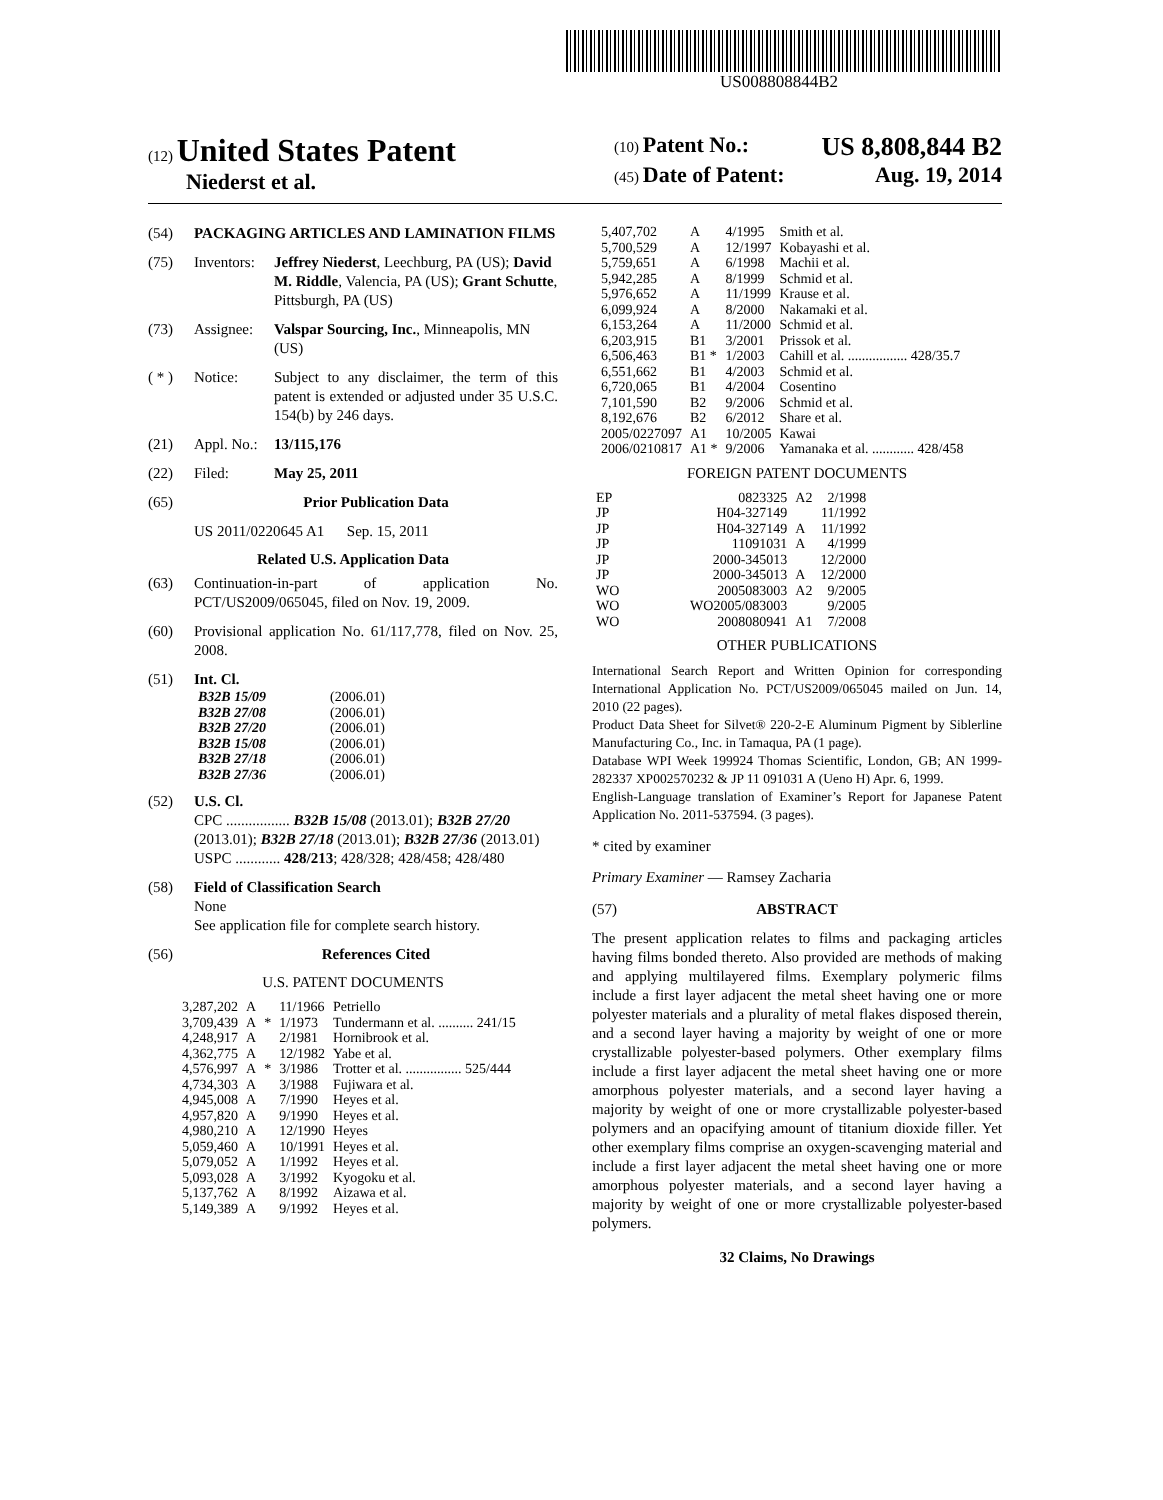US008808844B2
(12) United States Patent
Niederst et al.
(10) Patent No.: US 8,808,844 B2
(45) Date of Patent: Aug. 19, 2014
(54) PACKAGING ARTICLES AND LAMINATION FILMS
(75) Inventors: Jeffrey Niederst, Leechburg, PA (US); David M. Riddle, Valencia, PA (US); Grant Schutte, Pittsburgh, PA (US)
(73) Assignee: Valspar Sourcing, Inc., Minneapolis, MN (US)
( * ) Notice: Subject to any disclaimer, the term of this patent is extended or adjusted under 35 U.S.C. 154(b) by 246 days.
(21) Appl. No.: 13/115,176
(22) Filed: May 25, 2011
(65) Prior Publication Data
US 2011/0220645 A1 Sep. 15, 2011
Related U.S. Application Data
(63) Continuation-in-part of application No. PCT/US2009/065045, filed on Nov. 19, 2009.
(60) Provisional application No. 61/117,778, filed on Nov. 25, 2008.
(51) Int. Cl.
| B32B 15/09 | (2006.01) |
| B32B 27/08 | (2006.01) |
| B32B 27/20 | (2006.01) |
| B32B 15/08 | (2006.01) |
| B32B 27/18 | (2006.01) |
| B32B 27/36 | (2006.01) |
(52) U.S. Cl.
CPC ................. B32B 15/08 (2013.01); B32B 27/20 (2013.01); B32B 27/18 (2013.01); B32B 27/36 (2013.01)
USPC ............ 428/213; 428/328; 428/458; 428/480
(58) Field of Classification Search
None
See application file for complete search history.
(56) References Cited
U.S. PATENT DOCUMENTS
| 3,287,202 | A | | 11/1966 | Petriello |
| 3,709,439 | A | * | 1/1973 | Tundermann et al. .......... 241/15 |
| 4,248,917 | A | | 2/1981 | Hornibrook et al. |
| 4,362,775 | A | | 12/1982 | Yabe et al. |
| 4,576,997 | A | * | 3/1986 | Trotter et al. ................ 525/444 |
| 4,734,303 | A | | 3/1988 | Fujiwara et al. |
| 4,945,008 | A | | 7/1990 | Heyes et al. |
| 4,957,820 | A | | 9/1990 | Heyes et al. |
| 4,980,210 | A | | 12/1990 | Heyes |
| 5,059,460 | A | | 10/1991 | Heyes et al. |
| 5,079,052 | A | | 1/1992 | Heyes et al. |
| 5,093,028 | A | | 3/1992 | Kyogoku et al. |
| 5,137,762 | A | | 8/1992 | Aizawa et al. |
| 5,149,389 | A | | 9/1992 | Heyes et al. |
| 5,407,702 | A | 4/1995 | Smith et al. |
| 5,700,529 | A | 12/1997 | Kobayashi et al. |
| 5,759,651 | A | 6/1998 | Machii et al. |
| 5,942,285 | A | 8/1999 | Schmid et al. |
| 5,976,652 | A | 11/1999 | Krause et al. |
| 6,099,924 | A | 8/2000 | Nakamaki et al. |
| 6,153,264 | A | 11/2000 | Schmid et al. |
| 6,203,915 | B1 | 3/2001 | Prissok et al. |
| 6,506,463 | B1 * | 1/2003 | Cahill et al. ................. 428/35.7 |
| 6,551,662 | B1 | 4/2003 | Schmid et al. |
| 6,720,065 | B1 | 4/2004 | Cosentino |
| 7,101,590 | B2 | 9/2006 | Schmid et al. |
| 8,192,676 | B2 | 6/2012 | Share et al. |
| 2005/0227097 | A1 | 10/2005 | Kawai |
| 2006/0210817 | A1 * | 9/2006 | Yamanaka et al. ............ 428/458 |
FOREIGN PATENT DOCUMENTS
| EP | 0823325 | A2 | 2/1998 |
| JP | H04-327149 | | 11/1992 |
| JP | H04-327149 | A | 11/1992 |
| JP | 11091031 | A | 4/1999 |
| JP | 2000-345013 | | 12/2000 |
| JP | 2000-345013 | A | 12/2000 |
| WO | 2005083003 | A2 | 9/2005 |
| WO | WO2005/083003 | | 9/2005 |
| WO | 2008080941 | A1 | 7/2008 |
OTHER PUBLICATIONS
International Search Report and Written Opinion for corresponding International Application No. PCT/US2009/065045 mailed on Jun. 14, 2010 (22 pages).
Product Data Sheet for Silvet® 220-2-E Aluminum Pigment by Siblerline Manufacturing Co., Inc. in Tamaqua, PA (1 page).
Database WPI Week 199924 Thomas Scientific, London, GB; AN 1999-282337 XP002570232 & JP 11 091031 A (Ueno H) Apr. 6, 1999.
English-Language translation of Examiner’s Report for Japanese Patent Application No. 2011-537594. (3 pages).
* cited by examiner
Primary Examiner — Ramsey Zacharia
(57) ABSTRACT
The present application relates to films and packaging articles having films bonded thereto. Also provided are methods of making and applying multilayered films. Exemplary polymeric films include a first layer adjacent the metal sheet having one or more polyester materials and a plurality of metal flakes disposed therein, and a second layer having a majority by weight of one or more crystallizable polyester-based polymers. Other exemplary films include a first layer adjacent the metal sheet having one or more amorphous polyester materials, and a second layer having a majority by weight of one or more crystallizable polyester-based polymers and an opacifying amount of titanium dioxide filler. Yet other exemplary films comprise an oxygen-scavenging material and include a first layer adjacent the metal sheet having one or more amorphous polyester materials, and a second layer having a majority by weight of one or more crystallizable polyester-based polymers.
32 Claims, No Drawings